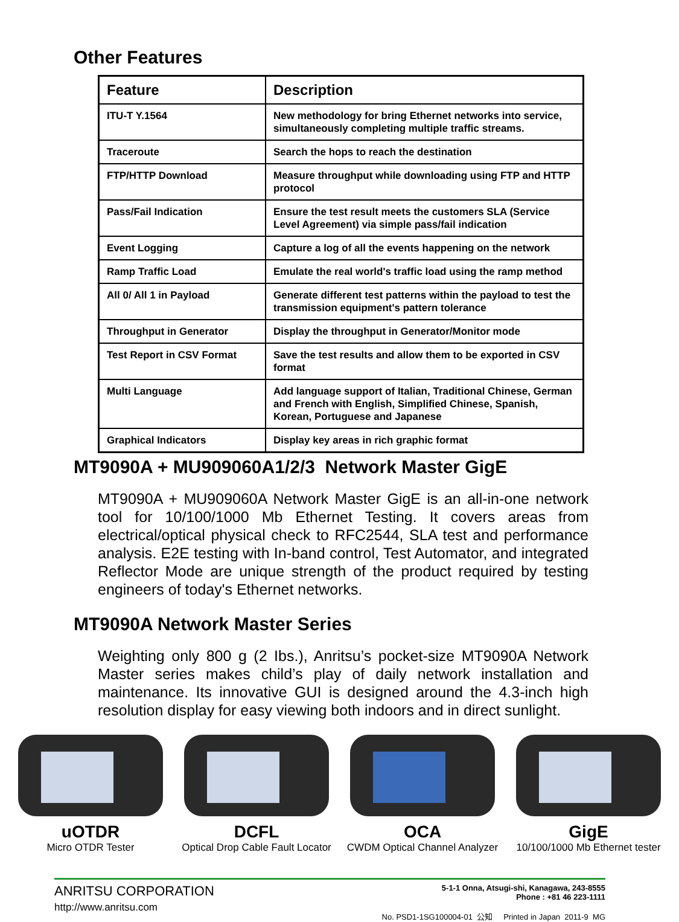Other Features
| Feature | Description |
| --- | --- |
| ITU-T Y.1564 | New methodology for bring Ethernet networks into service, simultaneously completing multiple traffic streams. |
| Traceroute | Search the hops to reach the destination |
| FTP/HTTP Download | Measure throughput while downloading using FTP and HTTP protocol |
| Pass/Fail Indication | Ensure the test result meets the customers SLA (Service Level Agreement) via simple pass/fail indication |
| Event Logging | Capture a log of all the events happening on the network |
| Ramp Traffic Load | Emulate the real world's traffic load using the ramp method |
| All 0/ All 1 in Payload | Generate different test patterns within the payload to test the transmission equipment's pattern tolerance |
| Throughput in Generator | Display the throughput in Generator/Monitor mode |
| Test Report in CSV Format | Save the test results and allow them to be exported in CSV format |
| Multi Language | Add language support of Italian, Traditional Chinese, German and French with English, Simplified Chinese, Spanish, Korean, Portuguese and Japanese |
| Graphical Indicators | Display key areas in rich graphic format |
MT9090A + MU909060A1/2/3 Network Master GigE
MT9090A + MU909060A Network Master GigE is an all-in-one network tool for 10/100/1000 Mb Ethernet Testing. It covers areas from electrical/optical physical check to RFC2544, SLA test and performance analysis. E2E testing with In-band control, Test Automator, and integrated Reflector Mode are unique strength of the product required by testing engineers of today's Ethernet networks.
MT9090A Network Master Series
Weighting only 800 g (2 Ibs.), Anritsu’s pocket-size MT9090A Network Master series makes child’s play of daily network installation and maintenance. Its innovative GUI is designed around the 4.3-inch high resolution display for easy viewing both indoors and in direct sunlight.
uOTDR
Micro OTDR Tester
DCFL
Optical Drop Cable Fault Locator
OCA
CWDM Optical Channel Analyzer
GigE
10/100/1000 Mb Ethernet tester
ANRITSU CORPORATION
http://www.anritsu.com
5-1-1 Onna, Atsugi-shi, Kanagawa, 243-8555
Phone : +81 46 223-1111
No. PSD1-1SG100004-01 公知 Printed in Japan 2011-9 MG